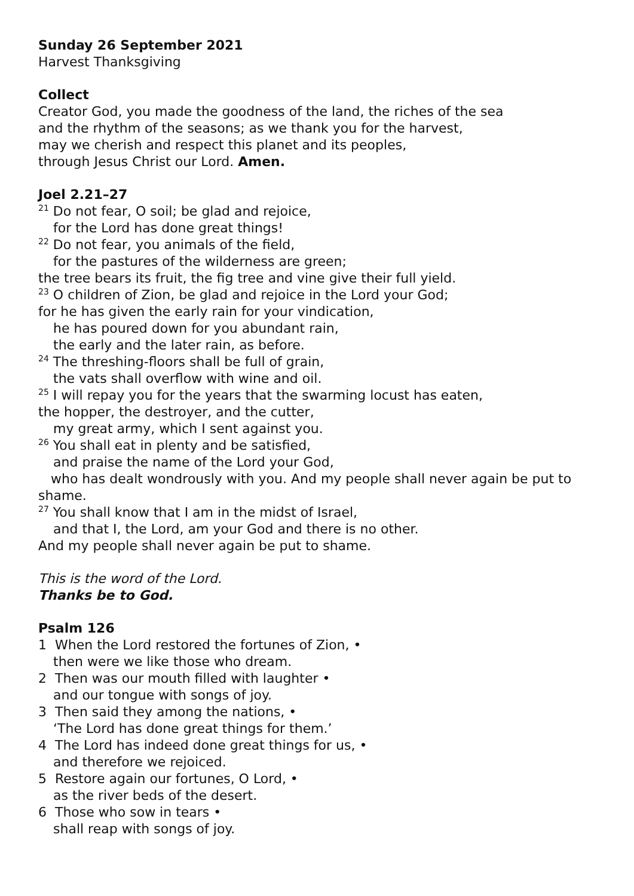Sunday 26 September 2021
Harvest Thanksgiving
Collect
Creator God, you made the goodness of the land, the riches of the sea
and the rhythm of the seasons; as we thank you for the harvest,
may we cherish and respect this planet and its peoples,
through Jesus Christ our Lord. Amen.
Joel 2.21–27
<sup>21</sup> Do not fear, O soil; be glad and rejoice,
for the Lord has done great things!
<sup>22</sup> Do not fear, you animals of the field,
for the pastures of the wilderness are green;
the tree bears its fruit, the fig tree and vine give their full yield.
<sup>23</sup> O children of Zion, be glad and rejoice in the Lord your God;
for he has given the early rain for your vindication,
he has poured down for you abundant rain,
the early and the later rain, as before.
<sup>24</sup> The threshing-floors shall be full of grain,
the vats shall overflow with wine and oil.
<sup>25</sup> I will repay you for the years that the swarming locust has eaten,
the hopper, the destroyer, and the cutter,
my great army, which I sent against you.
<sup>26</sup> You shall eat in plenty and be satisfied,
and praise the name of the Lord your God,
who has dealt wondrously with you. And my people shall never again be put to shame.
<sup>27</sup> You shall know that I am in the midst of Israel,
and that I, the Lord, am your God and there is no other.
And my people shall never again be put to shame.
This is the word of the Lord.
Thanks be to God.
Psalm 126
1 When the Lord restored the fortunes of Zion, •
then were we like those who dream.
2 Then was our mouth filled with laughter •
and our tongue with songs of joy.
3 Then said they among the nations, •
‘The Lord has done great things for them.’
4 The Lord has indeed done great things for us, •
and therefore we rejoiced.
5 Restore again our fortunes, O Lord, •
as the river beds of the desert.
6 Those who sow in tears •
shall reap with songs of joy.